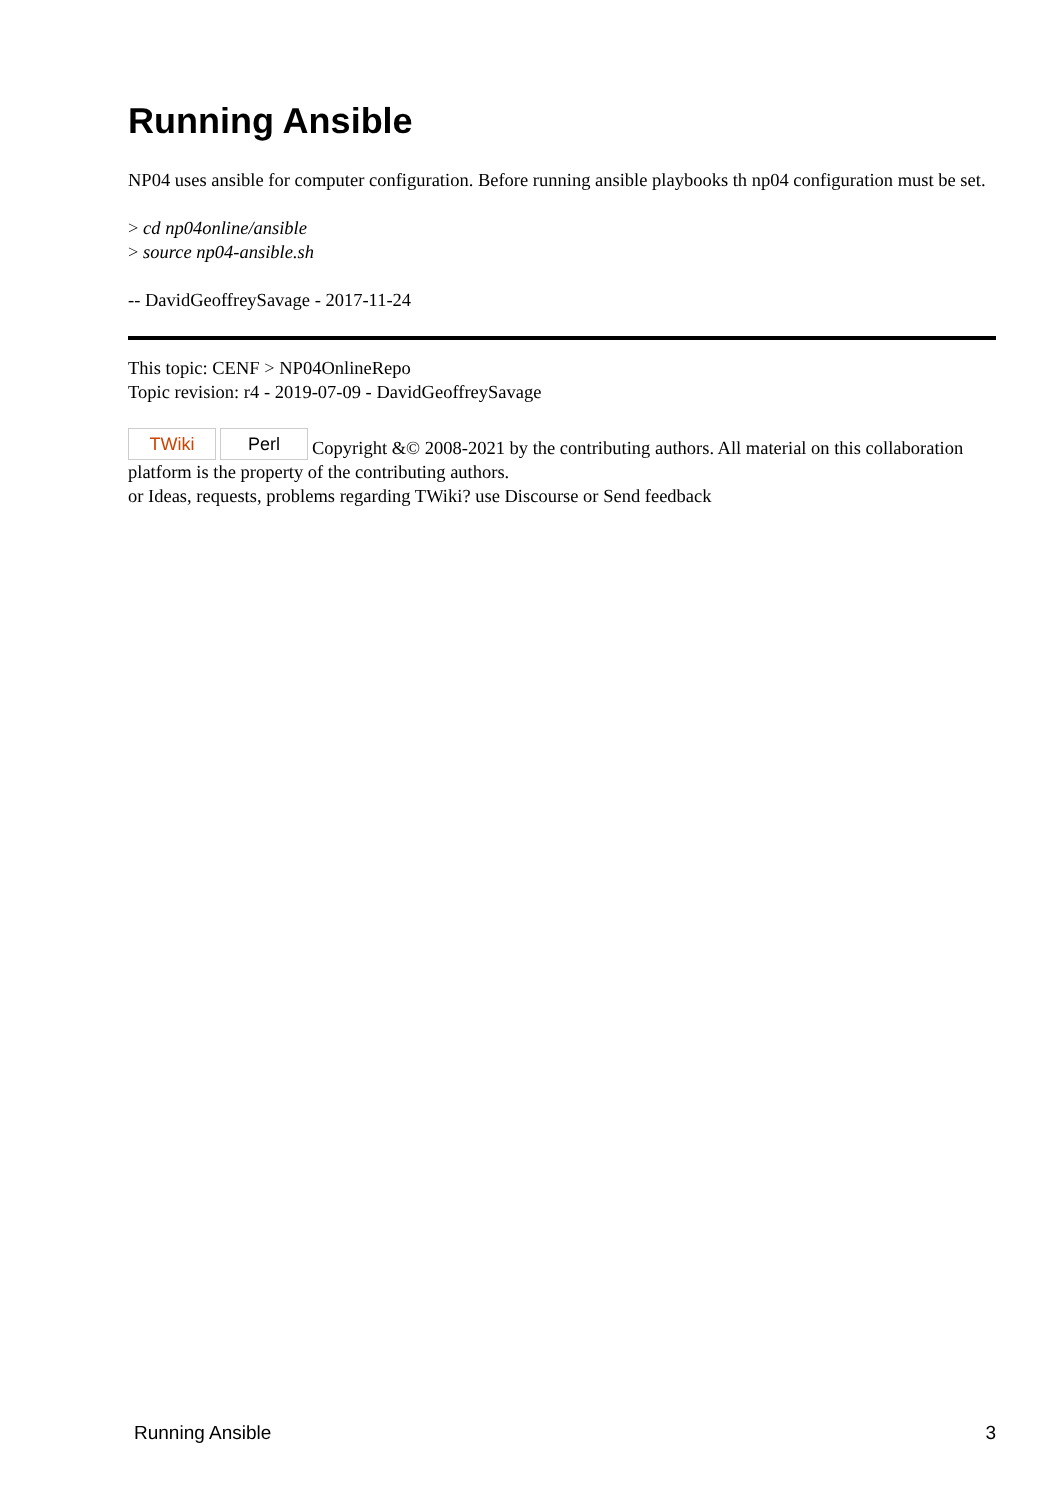Running Ansible
NP04 uses ansible for computer configuration. Before running ansible playbooks th np04 configuration must be set.
> cd np04online/ansible
> source np04-ansible.sh
-- DavidGeoffreySavage - 2017-11-24
This topic: CENF > NP04OnlineRepo
Topic revision: r4 - 2019-07-09 - DavidGeoffreySavage
TWiki Perl Copyright &© 2008-2021 by the contributing authors. All material on this collaboration platform is the property of the contributing authors.
or Ideas, requests, problems regarding TWiki? use Discourse or Send feedback
Running Ansible 3